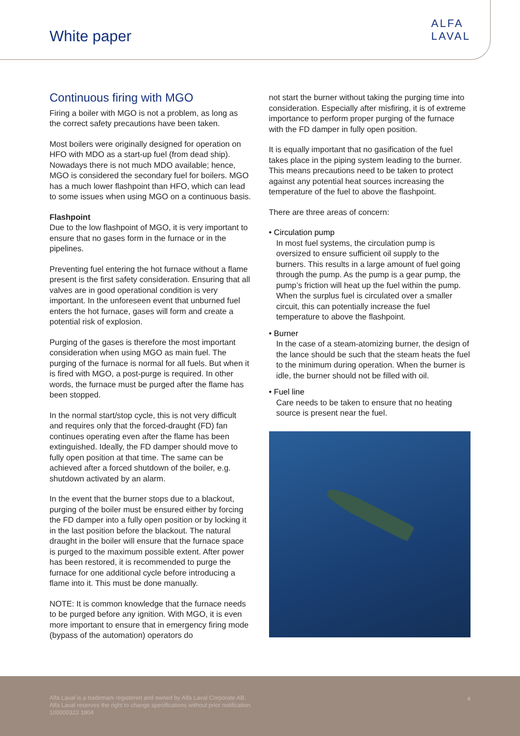White paper
ALFA
LAVAL
Continuous firing with MGO
Firing a boiler with MGO is not a problem, as long as the correct safety precautions have been taken.
Most boilers were originally designed for operation on HFO with MDO as a start-up fuel (from dead ship). Nowadays there is not much MDO available; hence, MGO is considered the secondary fuel for boilers. MGO has a much lower flashpoint than HFO, which can lead to some issues when using MGO on a continuous basis.
Flashpoint
Due to the low flashpoint of MGO, it is very important to ensure that no gases form in the furnace or in the pipelines.
Preventing fuel entering the hot furnace without a flame present is the first safety consideration. Ensuring that all valves are in good operational condition is very important. In the unforeseen event that unburned fuel enters the hot furnace, gases will form and create a potential risk of explosion.
Purging of the gases is therefore the most important consideration when using MGO as main fuel. The purging of the furnace is normal for all fuels. But when it is fired with MGO, a post-purge is required. In other words, the furnace must be purged after the flame has been stopped.
In the normal start/stop cycle, this is not very difficult and requires only that the forced-draught (FD) fan continues operating even after the flame has been extinguished. Ideally, the FD damper should move to fully open position at that time. The same can be achieved after a forced shutdown of the boiler, e.g. shutdown activated by an alarm.
In the event that the burner stops due to a blackout, purging of the boiler must be ensured either by forcing the FD damper into a fully open position or by locking it in the last position before the blackout. The natural draught in the boiler will ensure that the furnace space is purged to the maximum possible extent. After power has been restored, it is recommended to purge the furnace for one additional cycle before introducing a flame into it. This must be done manually.
NOTE: It is common knowledge that the furnace needs to be purged before any ignition. With MGO, it is even more important to ensure that in emergency firing mode (bypass of the automation) operators do
not start the burner without taking the purging time into consideration. Especially after misfiring, it is of extreme importance to perform proper purging of the furnace with the FD damper in fully open position.
It is equally important that no gasification of the fuel takes place in the piping system leading to the burner. This means precautions need to be taken to protect against any potential heat sources increasing the temperature of the fuel to above the flashpoint.
There are three areas of concern:
• Circulation pump
In most fuel systems, the circulation pump is oversized to ensure sufficient oil supply to the burners. This results in a large amount of fuel going through the pump. As the pump is a gear pump, the pump’s friction will heat up the fuel within the pump. When the surplus fuel is circulated over a smaller circuit, this can potentially increase the fuel temperature to above the flashpoint.
• Burner
In the case of a steam-atomizing burner, the design of the lance should be such that the steam heats the fuel to the minimum during operation. When the burner is idle, the burner should not be filled with oil.
• Fuel line
Care needs to be taken to ensure that no heating source is present near the fuel.
Alfa Laval is a trademark registered and owned by Alfa Laval Corporate AB.
Alfa Laval reserves the right to change specifications without prior notification.
100000322 1804
4